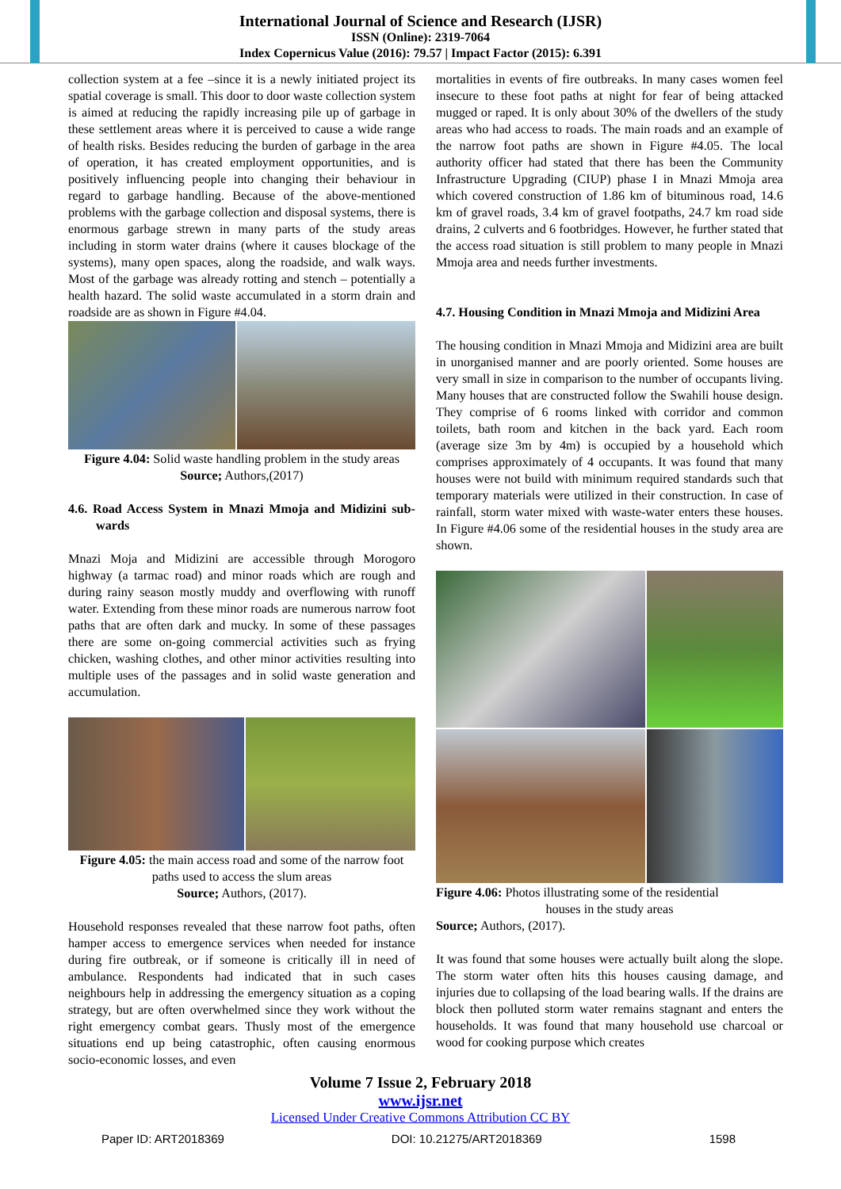International Journal of Science and Research (IJSR)
ISSN (Online): 2319-7064
Index Copernicus Value (2016): 79.57 | Impact Factor (2015): 6.391
collection system at a fee –since it is a newly initiated project its spatial coverage is small. This door to door waste collection system is aimed at reducing the rapidly increasing pile up of garbage in these settlement areas where it is perceived to cause a wide range of health risks. Besides reducing the burden of garbage in the area of operation, it has created employment opportunities, and is positively influencing people into changing their behaviour in regard to garbage handling. Because of the above-mentioned problems with the garbage collection and disposal systems, there is enormous garbage strewn in many parts of the study areas including in storm water drains (where it causes blockage of the systems), many open spaces, along the roadside, and walk ways. Most of the garbage was already rotting and stench – potentially a health hazard. The solid waste accumulated in a storm drain and roadside are as shown in Figure #4.04.
Figure 4.04: Solid waste handling problem in the study areas
Source; Authors,(2017)
4.6. Road Access System in Mnazi Mmoja and Midizini sub-wards
Mnazi Moja and Midizini are accessible through Morogoro highway (a tarmac road) and minor roads which are rough and during rainy season mostly muddy and overflowing with runoff water. Extending from these minor roads are numerous narrow foot paths that are often dark and mucky. In some of these passages there are some on-going commercial activities such as frying chicken, washing clothes, and other minor activities resulting into multiple uses of the passages and in solid waste generation and accumulation.
Figure 4.05: the main access road and some of the narrow foot paths used to access the slum areas
Source; Authors, (2017).
Household responses revealed that these narrow foot paths, often hamper access to emergence services when needed for instance during fire outbreak, or if someone is critically ill in need of ambulance. Respondents had indicated that in such cases neighbours help in addressing the emergency situation as a coping strategy, but are often overwhelmed since they work without the right emergency combat gears. Thusly most of the emergence situations end up being catastrophic, often causing enormous socio-economic losses, and even
mortalities in events of fire outbreaks. In many cases women feel insecure to these foot paths at night for fear of being attacked mugged or raped. It is only about 30% of the dwellers of the study areas who had access to roads. The main roads and an example of the narrow foot paths are shown in Figure #4.05. The local authority officer had stated that there has been the Community Infrastructure Upgrading (CIUP) phase I in Mnazi Mmoja area which covered construction of 1.86 km of bituminous road, 14.6 km of gravel roads, 3.4 km of gravel footpaths, 24.7 km road side drains, 2 culverts and 6 footbridges. However, he further stated that the access road situation is still problem to many people in Mnazi Mmoja area and needs further investments.
4.7. Housing Condition in Mnazi Mmoja and Midizini Area
The housing condition in Mnazi Mmoja and Midizini area are built in unorganised manner and are poorly oriented. Some houses are very small in size in comparison to the number of occupants living. Many houses that are constructed follow the Swahili house design. They comprise of 6 rooms linked with corridor and common toilets, bath room and kitchen in the back yard. Each room (average size 3m by 4m) is occupied by a household which comprises approximately of 4 occupants. It was found that many houses were not build with minimum required standards such that temporary materials were utilized in their construction. In case of rainfall, storm water mixed with waste-water enters these houses. In Figure #4.06 some of the residential houses in the study area are shown.
Figure 4.06: Photos illustrating some of the residential
houses in the study areas
Source; Authors, (2017).
It was found that some houses were actually built along the slope. The storm water often hits this houses causing damage, and injuries due to collapsing of the load bearing walls. If the drains are block then polluted storm water remains stagnant and enters the households. It was found that many household use charcoal or wood for cooking purpose which creates
Volume 7 Issue 2, February 2018
www.ijsr.net
Licensed Under Creative Commons Attribution CC BY
Paper ID: ART2018369 DOI: 10.21275/ART2018369 1598